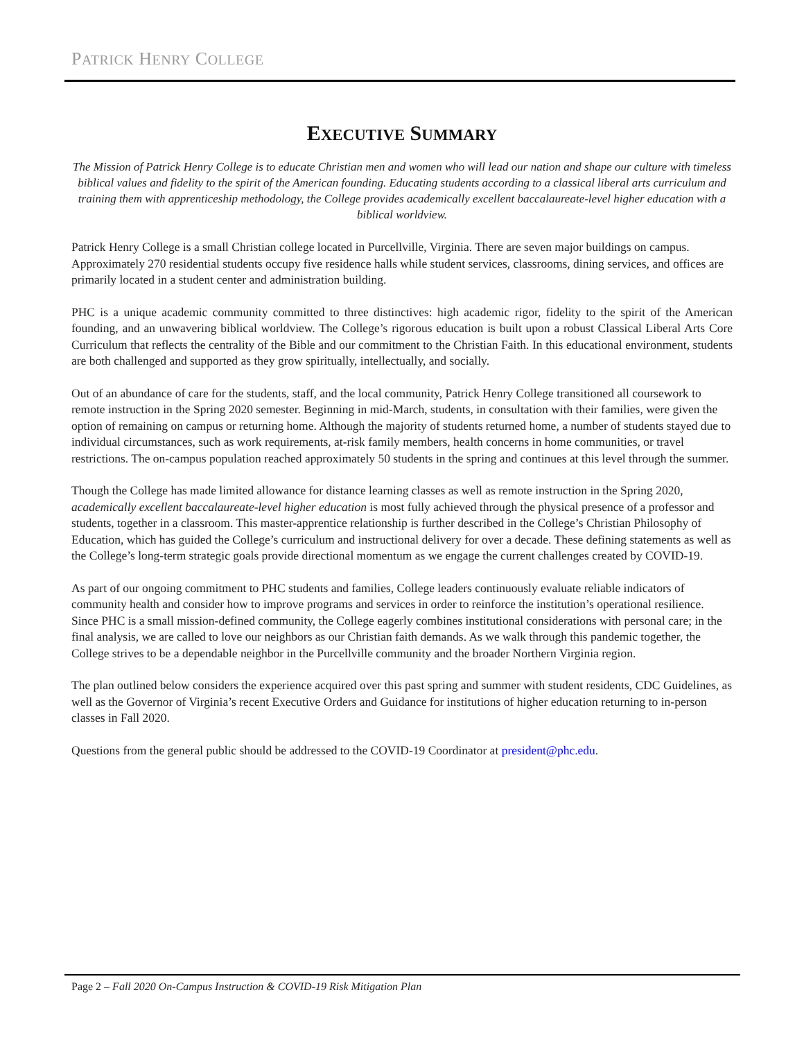PATRICK HENRY COLLEGE
EXECUTIVE SUMMARY
The Mission of Patrick Henry College is to educate Christian men and women who will lead our nation and shape our culture with timeless biblical values and fidelity to the spirit of the American founding. Educating students according to a classical liberal arts curriculum and training them with apprenticeship methodology, the College provides academically excellent baccalaureate-level higher education with a biblical worldview.
Patrick Henry College is a small Christian college located in Purcellville, Virginia. There are seven major buildings on campus. Approximately 270 residential students occupy five residence halls while student services, classrooms, dining services, and offices are primarily located in a student center and administration building.
PHC is a unique academic community committed to three distinctives: high academic rigor, fidelity to the spirit of the American founding, and an unwavering biblical worldview. The College’s rigorous education is built upon a robust Classical Liberal Arts Core Curriculum that reflects the centrality of the Bible and our commitment to the Christian Faith. In this educational environment, students are both challenged and supported as they grow spiritually, intellectually, and socially.
Out of an abundance of care for the students, staff, and the local community, Patrick Henry College transitioned all coursework to remote instruction in the Spring 2020 semester. Beginning in mid-March, students, in consultation with their families, were given the option of remaining on campus or returning home. Although the majority of students returned home, a number of students stayed due to individual circumstances, such as work requirements, at-risk family members, health concerns in home communities, or travel restrictions. The on-campus population reached approximately 50 students in the spring and continues at this level through the summer.
Though the College has made limited allowance for distance learning classes as well as remote instruction in the Spring 2020, academically excellent baccalaureate-level higher education is most fully achieved through the physical presence of a professor and students, together in a classroom. This master-apprentice relationship is further described in the College’s Christian Philosophy of Education, which has guided the College’s curriculum and instructional delivery for over a decade. These defining statements as well as the College’s long-term strategic goals provide directional momentum as we engage the current challenges created by COVID-19.
As part of our ongoing commitment to PHC students and families, College leaders continuously evaluate reliable indicators of community health and consider how to improve programs and services in order to reinforce the institution’s operational resilience. Since PHC is a small mission-defined community, the College eagerly combines institutional considerations with personal care; in the final analysis, we are called to love our neighbors as our Christian faith demands. As we walk through this pandemic together, the College strives to be a dependable neighbor in the Purcellville community and the broader Northern Virginia region.
The plan outlined below considers the experience acquired over this past spring and summer with student residents, CDC Guidelines, as well as the Governor of Virginia’s recent Executive Orders and Guidance for institutions of higher education returning to in-person classes in Fall 2020.
Questions from the general public should be addressed to the COVID-19 Coordinator at president@phc.edu.
Page 2 – Fall 2020 On-Campus Instruction & COVID-19 Risk Mitigation Plan